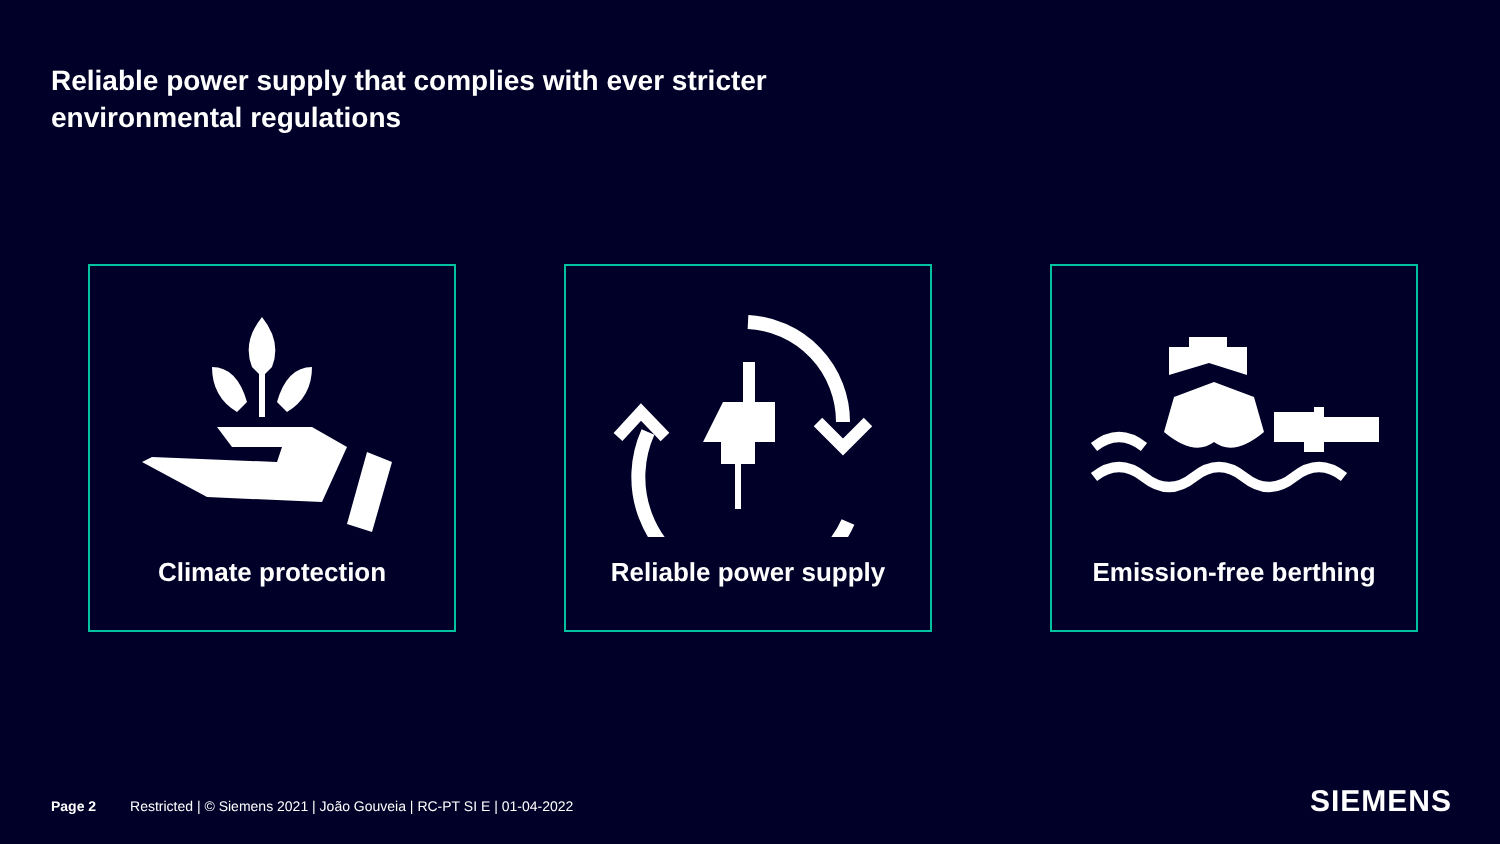Reliable power supply that complies with ever stricter environmental regulations
Climate protection Reliable power supply Emission-free berthing
Page 2 Restricted | © Siemens 2021 | João Gouveia | RC-PT SI E | 01-04-2022
SIEMENS